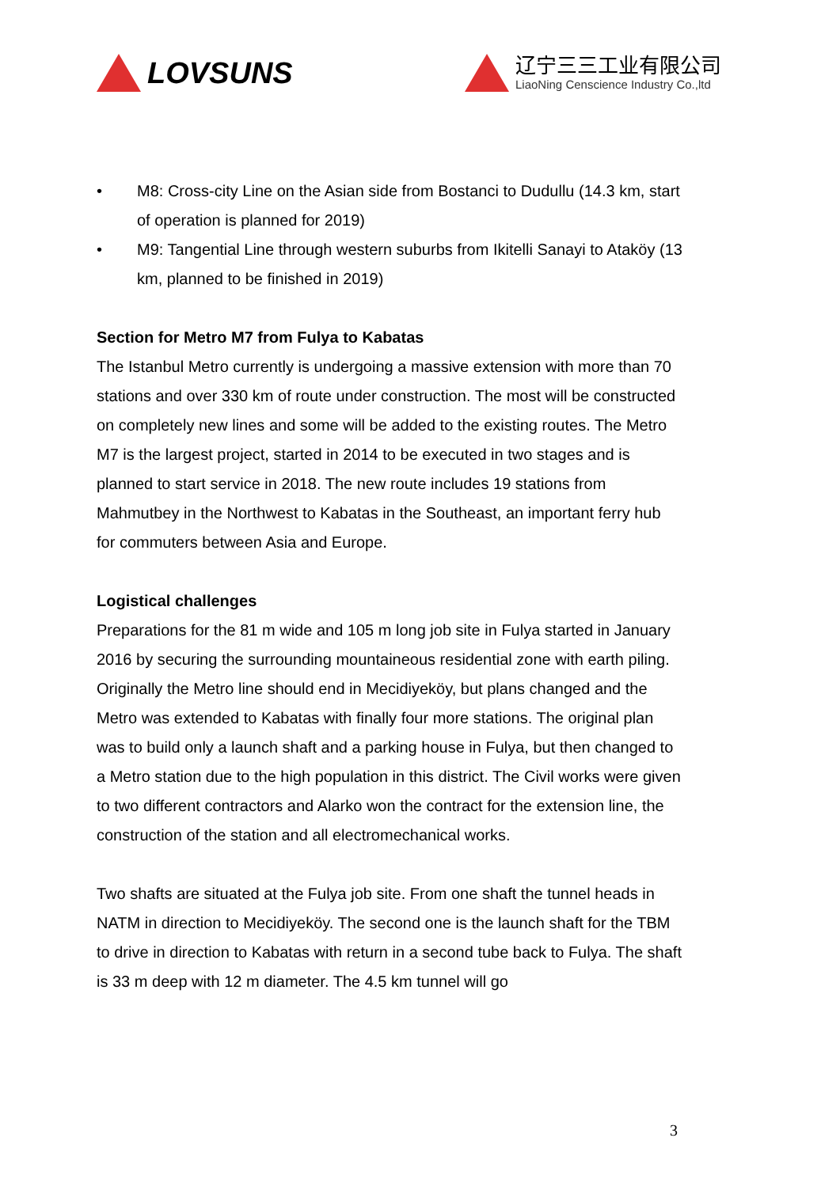LOVSUNS
辽宁三三工业有限公司
LiaoNing Censcience Industry Co.,ltd
• M8: Cross-city Line on the Asian side from Bostanci to Dudullu (14.3 km, start of operation is planned for 2019)
• M9: Tangential Line through western suburbs from Ikitelli Sanayi to Ataköy (13 km, planned to be finished in 2019)
Section for Metro M7 from Fulya to Kabatas
The Istanbul Metro currently is undergoing a massive extension with more than 70 stations and over 330 km of route under construction. The most will be constructed on completely new lines and some will be added to the existing routes. The Metro M7 is the largest project, started in 2014 to be executed in two stages and is planned to start service in 2018. The new route includes 19 stations from Mahmutbey in the Northwest to Kabatas in the Southeast, an important ferry hub for commuters between Asia and Europe.
Logistical challenges
Preparations for the 81 m wide and 105 m long job site in Fulya started in January 2016 by securing the surrounding mountaineous residential zone with earth piling. Originally the Metro line should end in Mecidiyeköy, but plans changed and the Metro was extended to Kabatas with finally four more stations. The original plan was to build only a launch shaft and a parking house in Fulya, but then changed to a Metro station due to the high population in this district. The Civil works were given to two different contractors and Alarko won the contract for the extension line, the construction of the station and all electromechanical works.
Two shafts are situated at the Fulya job site. From one shaft the tunnel heads in NATM in direction to Mecidiyeköy. The second one is the launch shaft for the TBM to drive in direction to Kabatas with return in a second tube back to Fulya. The shaft is 33 m deep with 12 m diameter. The 4.5 km tunnel will go
3